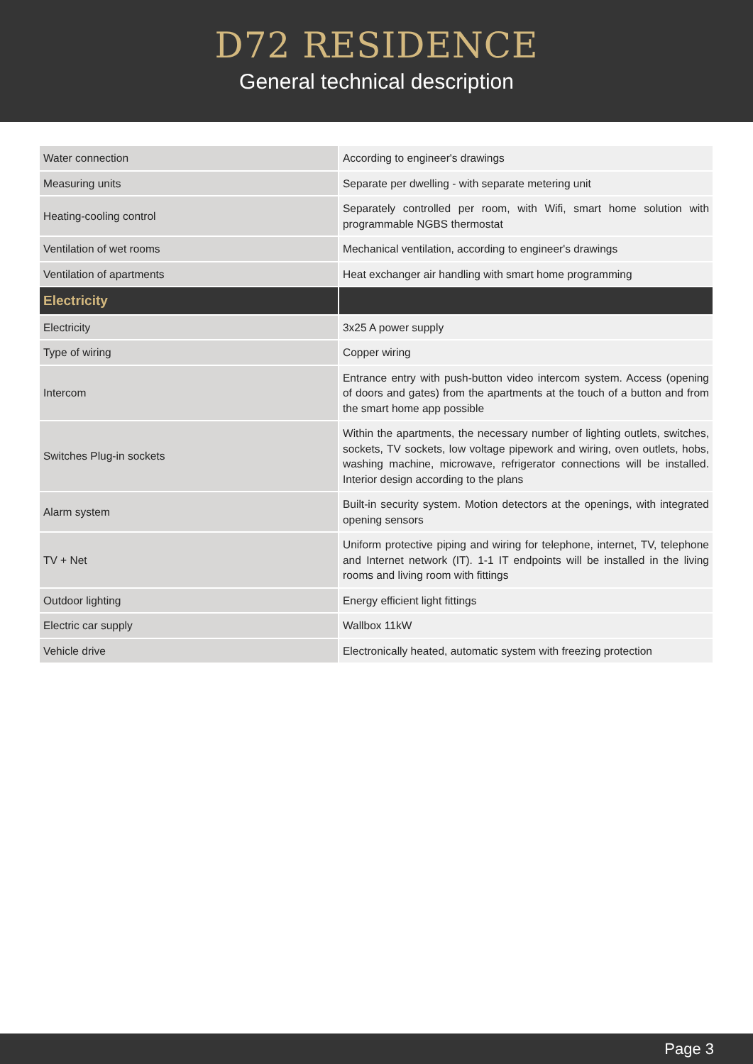D72 RESIDENCE
General technical description
| Water connection | According to engineer's drawings |
| Measuring units | Separate per dwelling - with separate metering unit |
| Heating-cooling control | Separately controlled per room, with Wifi, smart home solution with programmable NGBS thermostat |
| Ventilation of wet rooms | Mechanical ventilation, according to engineer's drawings |
| Ventilation of apartments | Heat exchanger air handling with smart home programming |
| Electricity | |
| Electricity | 3x25 A power supply |
| Type of wiring | Copper wiring |
| Intercom | Entrance entry with push-button video intercom system. Access (opening of doors and gates) from the apartments at the touch of a button and from the smart home app possible |
| Switches Plug-in sockets | Within the apartments, the necessary number of lighting outlets, switches, sockets, TV sockets, low voltage pipework and wiring, oven outlets, hobs, washing machine, microwave, refrigerator connections will be installed. Interior design according to the plans |
| Alarm system | Built-in security system. Motion detectors at the openings, with integrated opening sensors |
| TV + Net | Uniform protective piping and wiring for telephone, internet, TV, telephone and Internet network (IT). 1-1 IT endpoints will be installed in the living rooms and living room with fittings |
| Outdoor lighting | Energy efficient light fittings |
| Electric car supply | Wallbox 11kW |
| Vehicle drive | Electronically heated, automatic system with freezing protection |
Page 3